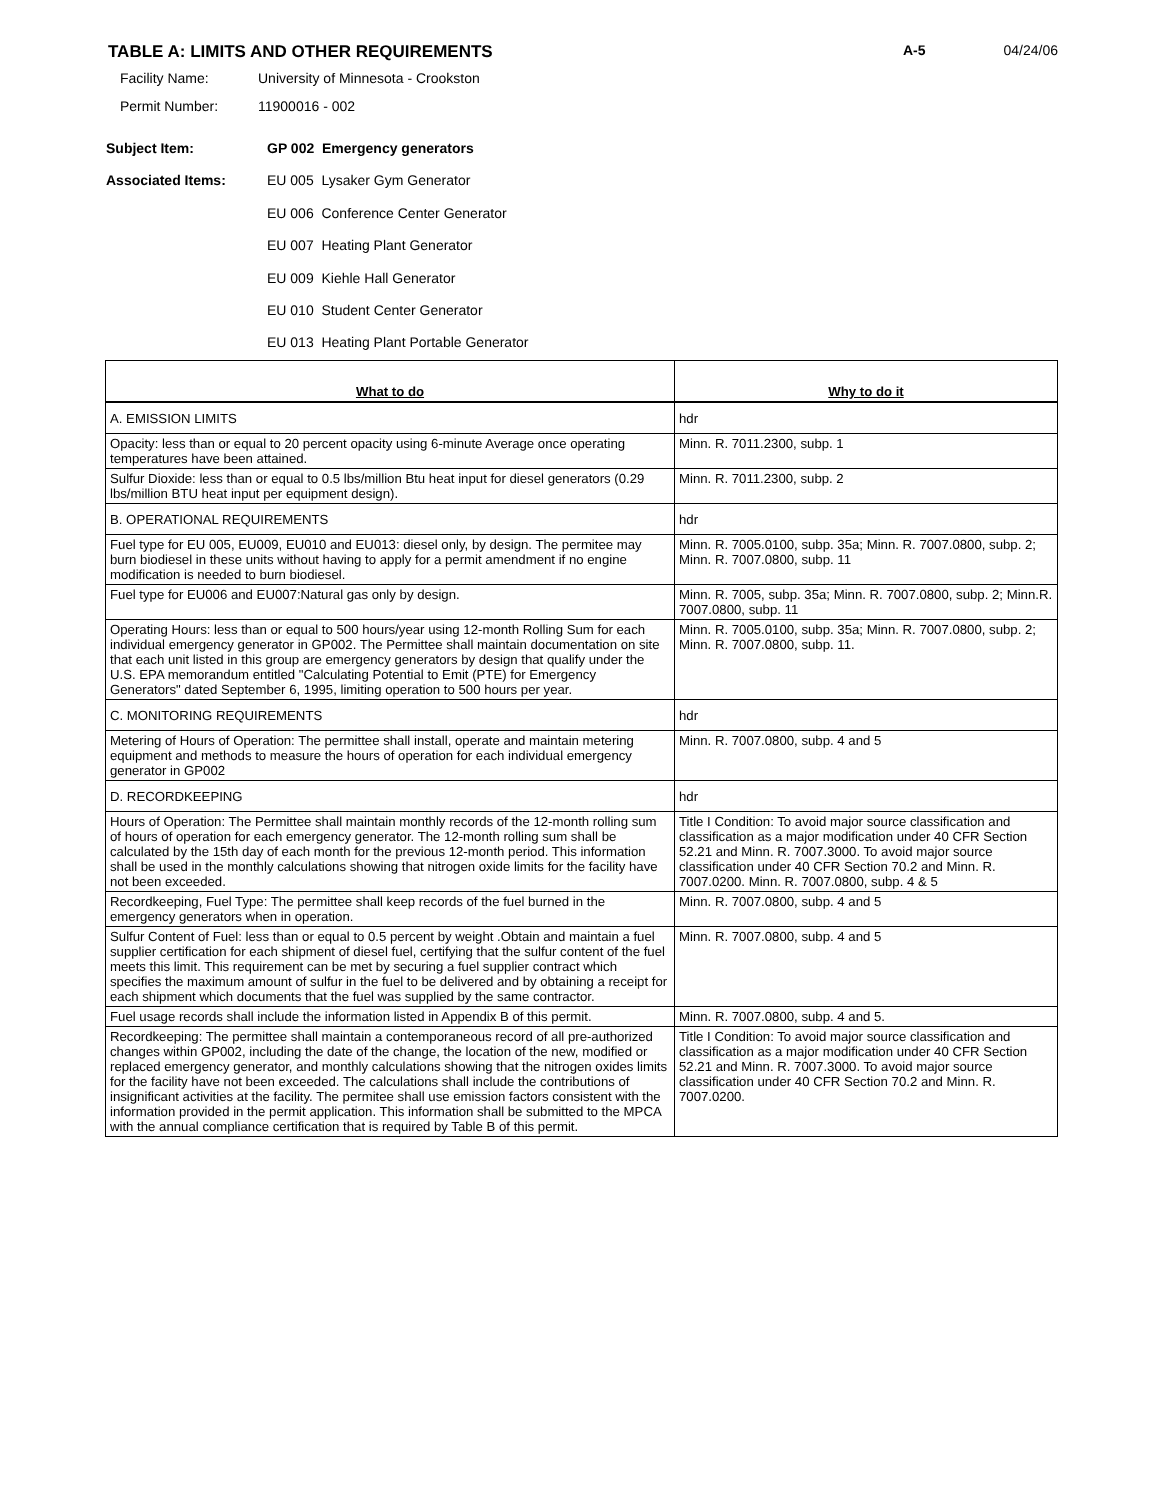TABLE A: LIMITS AND OTHER REQUIREMENTS
A-5 04/24/06
Facility Name: University of Minnesota - Crookston
Permit Number: 11900016 - 002
Subject Item: GP 002 Emergency generators
Associated Items:
EU 005 Lysaker Gym Generator
EU 006 Conference Center Generator
EU 007 Heating Plant Generator
EU 009 Kiehle Hall Generator
EU 010 Student Center Generator
EU 013 Heating Plant Portable Generator
| What to do | Why to do it |
| --- | --- |
| A. EMISSION LIMITS | hdr |
| Opacity: less than or equal to 20 percent opacity using 6-minute Average once operating temperatures have been attained. | Minn. R. 7011.2300, subp. 1 |
| Sulfur Dioxide: less than or equal to 0.5 lbs/million Btu heat input for diesel generators (0.29 lbs/million BTU heat input per equipment design). | Minn. R. 7011.2300, subp. 2 |
| B. OPERATIONAL REQUIREMENTS | hdr |
| Fuel type for EU 005, EU009, EU010 and EU013: diesel only, by design. The permitee may burn biodiesel in these units without having to apply for a permit amendment if no engine modification is needed to burn biodiesel. | Minn. R. 7005.0100, subp. 35a; Minn. R. 7007.0800, subp. 2; Minn. R. 7007.0800, subp. 11 |
| Fuel type for EU006 and EU007:Natural gas only by design. | Minn. R. 7005, subp. 35a; Minn. R. 7007.0800, subp. 2; Minn.R. 7007.0800, subp. 11 |
| Operating Hours: less than or equal to 500 hours/year using 12-month Rolling Sum for each individual emergency generator in GP002. The Permittee shall maintain documentation on site that each unit listed in this group are emergency generators by design that qualify under the U.S. EPA memorandum entitled "Calculating Potential to Emit (PTE) for Emergency Generators" dated September 6, 1995, limiting operation to 500 hours per year. | Minn. R. 7005.0100, subp. 35a; Minn. R. 7007.0800, subp. 2; Minn. R. 7007.0800, subp. 11. |
| C. MONITORING REQUIREMENTS | hdr |
| Metering of Hours of Operation: The permittee shall install, operate and maintain metering equipment and methods to measure the hours of operation for each individual emergency generator in GP002 | Minn. R. 7007.0800, subp. 4 and 5 |
| D. RECORDKEEPING | hdr |
| Hours of Operation: The Permittee shall maintain monthly records of the 12-month rolling sum of hours of operation for each emergency generator. The 12-month rolling sum shall be calculated by the 15th day of each month for the previous 12-month period. This information shall be used in the monthly calculations showing that nitrogen oxide limits for the facility have not been exceeded. | Title I Condition: To avoid major source classification and classification as a major modification under 40 CFR Section 52.21 and Minn. R. 7007.3000. To avoid major source classification under 40 CFR Section 70.2 and Minn. R. 7007.0200. Minn. R. 7007.0800, subp. 4 & 5 |
| Recordkeeping, Fuel Type: The permittee shall keep records of the fuel burned in the emergency generators when in operation. | Minn. R. 7007.0800, subp. 4 and 5 |
| Sulfur Content of Fuel: less than or equal to 0.5 percent by weight .Obtain and maintain a fuel supplier certification for each shipment of diesel fuel, certifying that the sulfur content of the fuel meets this limit. This requirement can be met by securing a fuel supplier contract which specifies the maximum amount of sulfur in the fuel to be delivered and by obtaining a receipt for each shipment which documents that the fuel was supplied by the same contractor. | Minn. R. 7007.0800, subp. 4 and 5 |
| Fuel usage records shall include the information listed in Appendix B of this permit. | Minn. R. 7007.0800, subp. 4 and 5. |
| Recordkeeping: The permittee shall maintain a contemporaneous record of all pre-authorized changes within GP002, including the date of the change, the location of the new, modified or replaced emergency generator, and monthly calculations showing that the nitrogen oxides limits for the facility have not been exceeded. The calculations shall include the contributions of insignificant activities at the facility. The permitee shall use emission factors consistent with the information provided in the permit application. This information shall be submitted to the MPCA with the annual compliance certification that is required by Table B of this permit. | Title I Condition: To avoid major source classification and classification as a major modification under 40 CFR Section 52.21 and Minn. R. 7007.3000. To avoid major source classification under 40 CFR Section 70.2 and Minn. R. 7007.0200. |